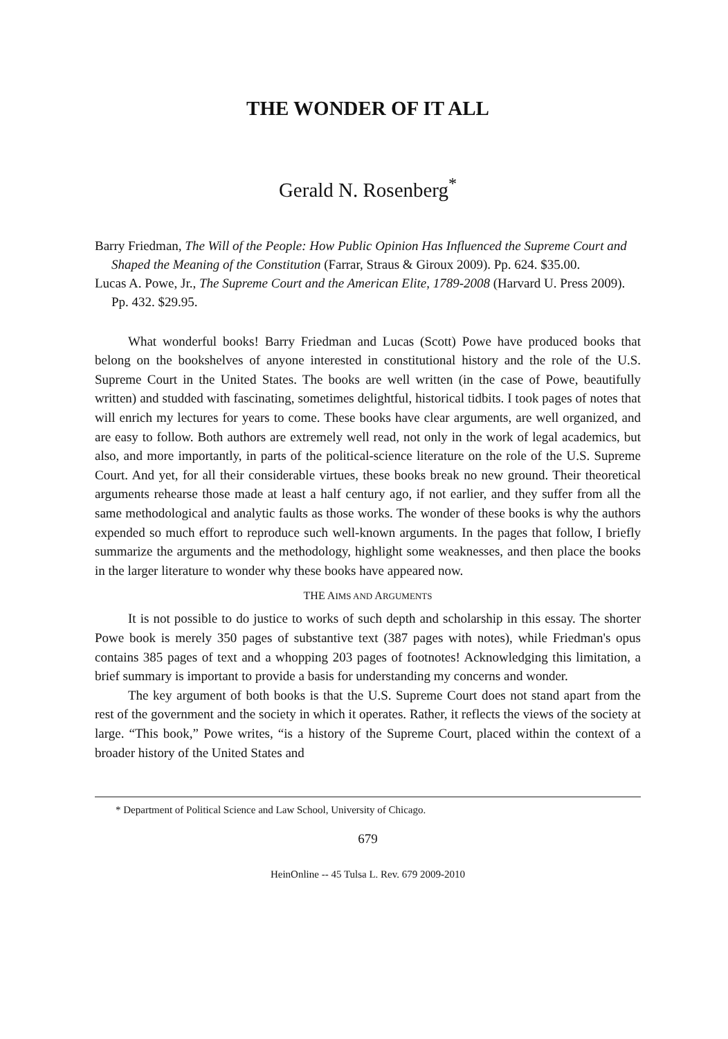THE WONDER OF IT ALL
Gerald N. Rosenberg<sup>*</sup>
Barry Friedman, The Will of the People: How Public Opinion Has Influenced the Supreme Court and Shaped the Meaning of the Constitution (Farrar, Straus & Giroux 2009). Pp. 624. $35.00.
Lucas A. Powe, Jr., The Supreme Court and the American Elite, 1789-2008 (Harvard U. Press 2009). Pp. 432. $29.95.
What wonderful books! Barry Friedman and Lucas (Scott) Powe have produced books that belong on the bookshelves of anyone interested in constitutional history and the role of the U.S. Supreme Court in the United States. The books are well written (in the case of Powe, beautifully written) and studded with fascinating, sometimes delightful, historical tidbits. I took pages of notes that will enrich my lectures for years to come. These books have clear arguments, are well organized, and are easy to follow. Both authors are extremely well read, not only in the work of legal academics, but also, and more importantly, in parts of the political-science literature on the role of the U.S. Supreme Court. And yet, for all their considerable virtues, these books break no new ground. Their theoretical arguments rehearse those made at least a half century ago, if not earlier, and they suffer from all the same methodological and analytic faults as those works. The wonder of these books is why the authors expended so much effort to reproduce such well-known arguments. In the pages that follow, I briefly summarize the arguments and the methodology, highlight some weaknesses, and then place the books in the larger literature to wonder why these books have appeared now.
THE AIMS AND ARGUMENTS
It is not possible to do justice to works of such depth and scholarship in this essay. The shorter Powe book is merely 350 pages of substantive text (387 pages with notes), while Friedman's opus contains 385 pages of text and a whopping 203 pages of footnotes! Acknowledging this limitation, a brief summary is important to provide a basis for understanding my concerns and wonder.
The key argument of both books is that the U.S. Supreme Court does not stand apart from the rest of the government and the society in which it operates. Rather, it reflects the views of the society at large. “This book,” Powe writes, “is a history of the Supreme Court, placed within the context of a broader history of the United States and
* Department of Political Science and Law School, University of Chicago.
679
HeinOnline -- 45 Tulsa L. Rev. 679 2009-2010